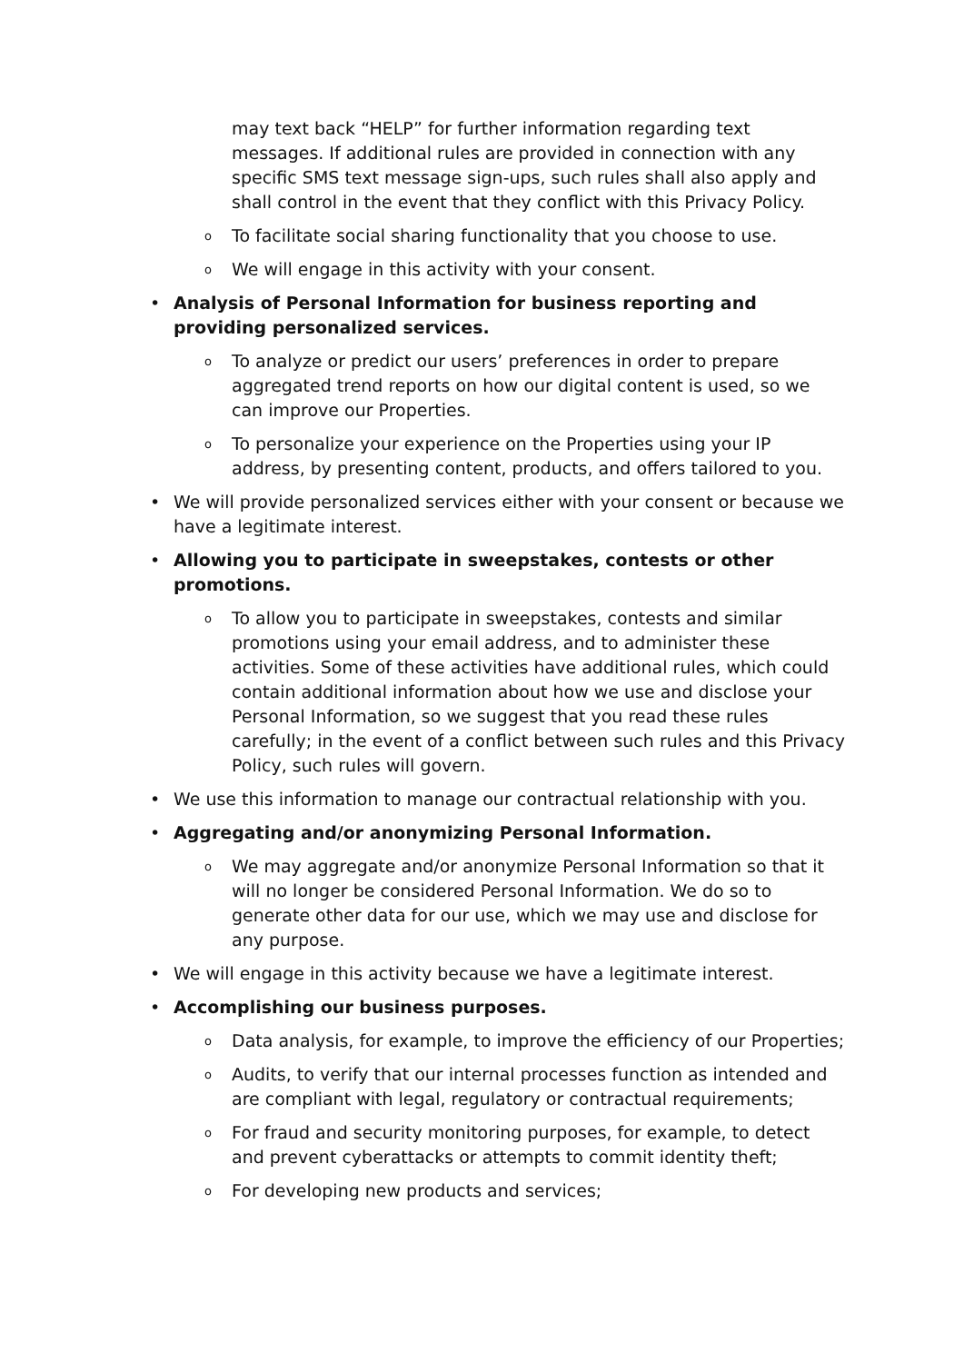may text back “HELP” for further information regarding text messages. If additional rules are provided in connection with any specific SMS text message sign-ups, such rules shall also apply and shall control in the event that they conflict with this Privacy Policy.
o To facilitate social sharing functionality that you choose to use.
o We will engage in this activity with your consent.
• Analysis of Personal Information for business reporting and providing personalized services.
o To analyze or predict our users’ preferences in order to prepare aggregated trend reports on how our digital content is used, so we can improve our Properties.
o To personalize your experience on the Properties using your IP address, by presenting content, products, and offers tailored to you.
• We will provide personalized services either with your consent or because we have a legitimate interest.
• Allowing you to participate in sweepstakes, contests or other promotions.
o To allow you to participate in sweepstakes, contests and similar promotions using your email address, and to administer these activities. Some of these activities have additional rules, which could contain additional information about how we use and disclose your Personal Information, so we suggest that you read these rules carefully; in the event of a conflict between such rules and this Privacy Policy, such rules will govern.
• We use this information to manage our contractual relationship with you.
• Aggregating and/or anonymizing Personal Information.
o We may aggregate and/or anonymize Personal Information so that it will no longer be considered Personal Information. We do so to generate other data for our use, which we may use and disclose for any purpose.
• We will engage in this activity because we have a legitimate interest.
• Accomplishing our business purposes.
o Data analysis, for example, to improve the efficiency of our Properties;
o Audits, to verify that our internal processes function as intended and are compliant with legal, regulatory or contractual requirements;
o For fraud and security monitoring purposes, for example, to detect and prevent cyberattacks or attempts to commit identity theft;
o For developing new products and services;